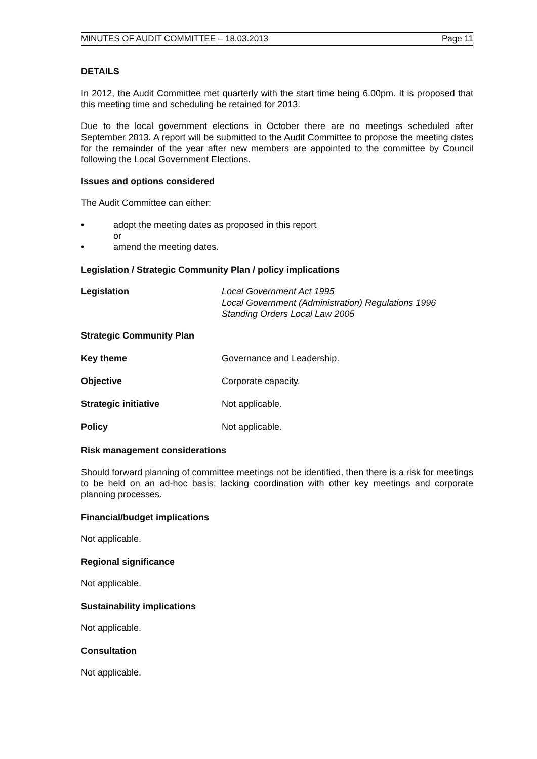MINUTES OF AUDIT COMMITTEE – 18.03.2013 Page 11
DETAILS
In 2012, the Audit Committee met quarterly with the start time being 6.00pm. It is proposed that this meeting time and scheduling be retained for 2013.
Due to the local government elections in October there are no meetings scheduled after September 2013. A report will be submitted to the Audit Committee to propose the meeting dates for the remainder of the year after new members are appointed to the committee by Council following the Local Government Elections.
Issues and options considered
The Audit Committee can either:
• adopt the meeting dates as proposed in this report
or
• amend the meeting dates.
Legislation / Strategic Community Plan / policy implications
Legislation Local Government Act 1995
Local Government (Administration) Regulations 1996
Standing Orders Local Law 2005
Strategic Community Plan
Key theme Governance and Leadership.
Objective Corporate capacity.
Strategic initiative Not applicable.
Policy Not applicable.
Risk management considerations
Should forward planning of committee meetings not be identified, then there is a risk for meetings to be held on an ad-hoc basis; lacking coordination with other key meetings and corporate planning processes.
Financial/budget implications
Not applicable.
Regional significance
Not applicable.
Sustainability implications
Not applicable.
Consultation
Not applicable.